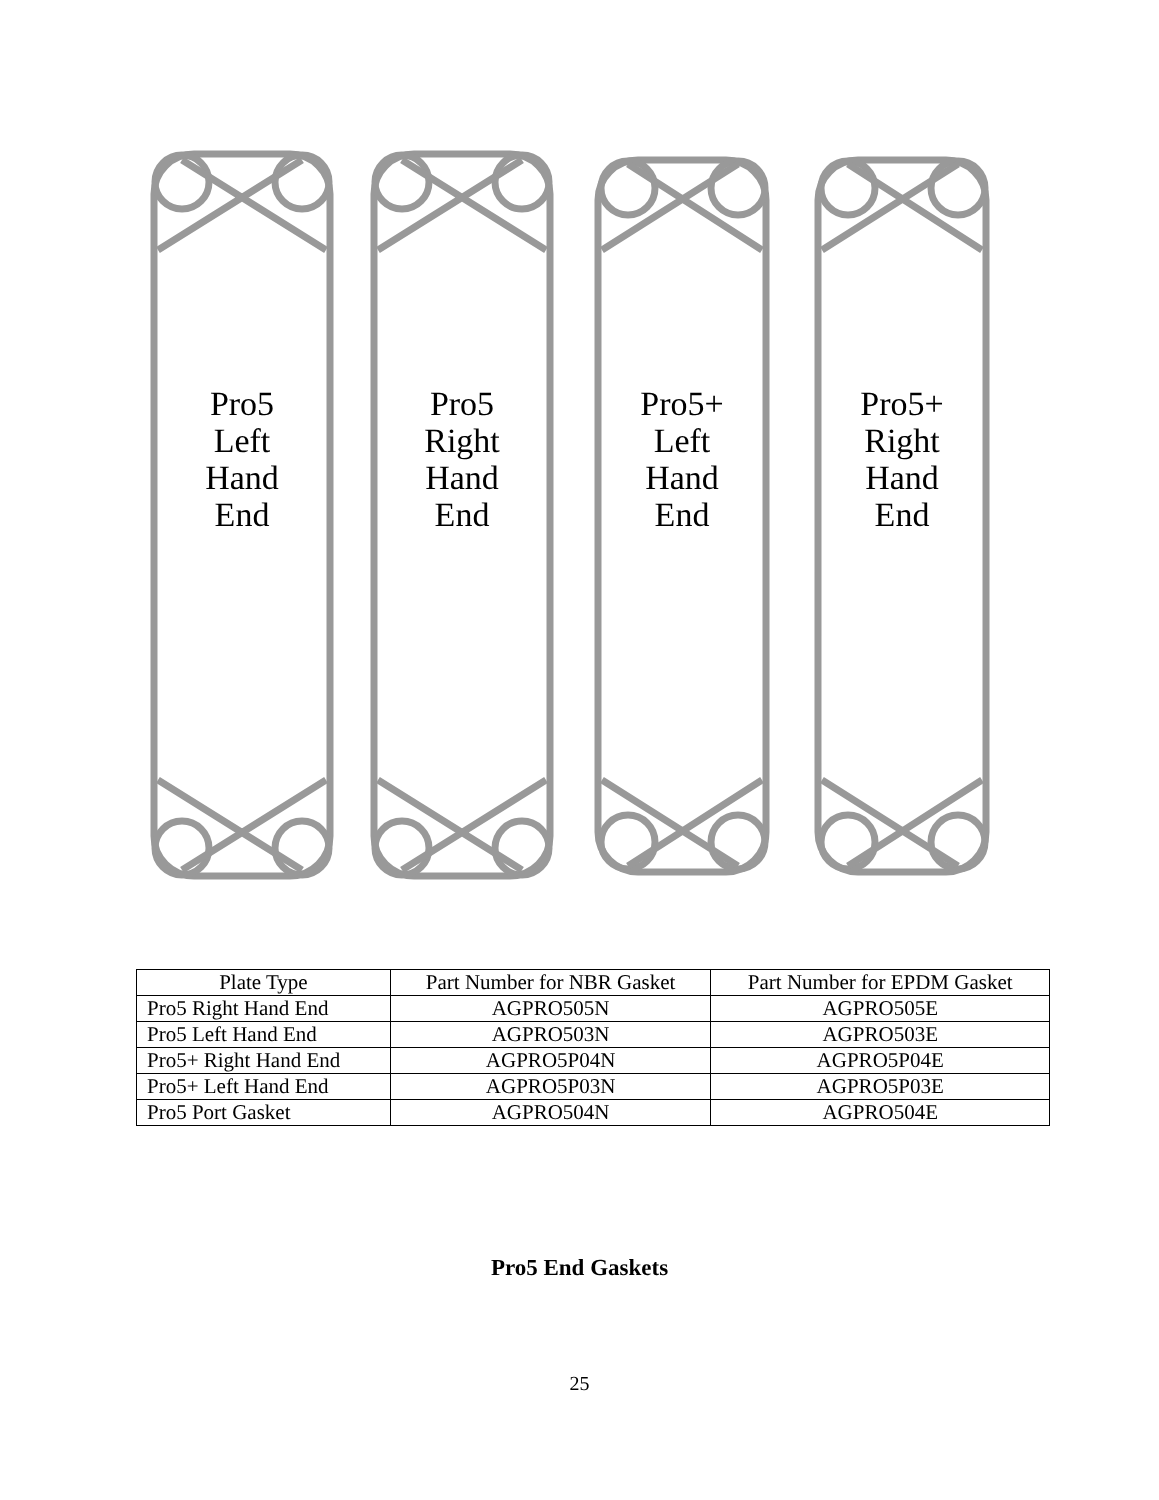Pro5
Left
Hand
End
Pro5
Right
Hand
End
Pro5+
Left
Hand
End
Pro5+
Right
Hand
End
| Plate Type | Part Number for NBR Gasket | Part Number for EPDM Gasket |
| --- | --- | --- |
| Pro5 Right Hand End | AGPRO505N | AGPRO505E |
| Pro5 Left Hand End | AGPRO503N | AGPRO503E |
| Pro5+ Right Hand End | AGPRO5P04N | AGPRO5P04E |
| Pro5+ Left Hand End | AGPRO5P03N | AGPRO5P03E |
| Pro5 Port Gasket | AGPRO504N | AGPRO504E |
Pro5 End Gaskets
25